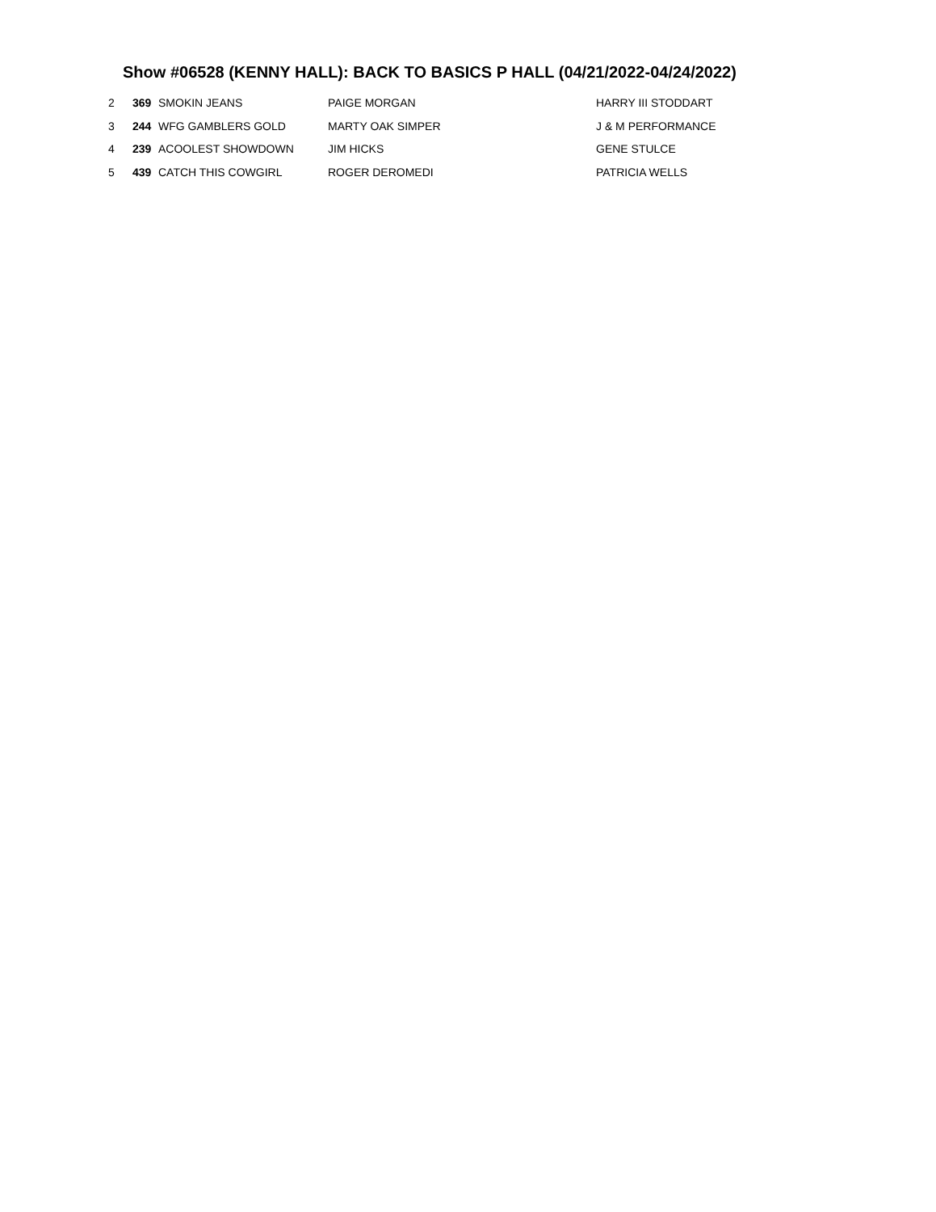Show #06528 (KENNY HALL): BACK TO BASICS P HALL (04/21/2022-04/24/2022)
| 2 | 369 | SMOKIN JEANS | PAIGE MORGAN | HARRY III STODDART |
| 3 | 244 | WFG GAMBLERS GOLD | MARTY OAK SIMPER | J & M PERFORMANCE |
| 4 | 239 | ACOOLEST SHOWDOWN | JIM HICKS | GENE STULCE |
| 5 | 439 | CATCH THIS COWGIRL | ROGER DEROMEDI | PATRICIA WELLS |